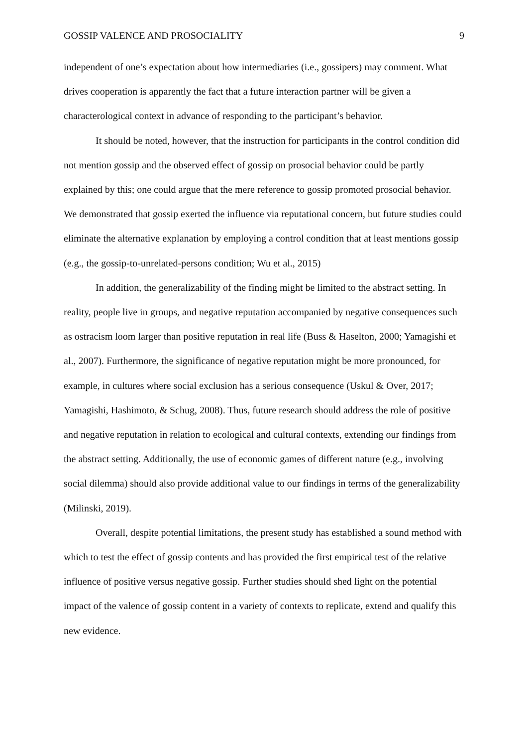GOSSIP VALENCE AND PROSOCIALITY 9
independent of one’s expectation about how intermediaries (i.e., gossipers) may comment. What drives cooperation is apparently the fact that a future interaction partner will be given a characterological context in advance of responding to the participant’s behavior.
It should be noted, however, that the instruction for participants in the control condition did not mention gossip and the observed effect of gossip on prosocial behavior could be partly explained by this; one could argue that the mere reference to gossip promoted prosocial behavior. We demonstrated that gossip exerted the influence via reputational concern, but future studies could eliminate the alternative explanation by employing a control condition that at least mentions gossip (e.g., the gossip-to-unrelated-persons condition; Wu et al., 2015)
In addition, the generalizability of the finding might be limited to the abstract setting. In reality, people live in groups, and negative reputation accompanied by negative consequences such as ostracism loom larger than positive reputation in real life (Buss & Haselton, 2000; Yamagishi et al., 2007). Furthermore, the significance of negative reputation might be more pronounced, for example, in cultures where social exclusion has a serious consequence (Uskul & Over, 2017; Yamagishi, Hashimoto, & Schug, 2008). Thus, future research should address the role of positive and negative reputation in relation to ecological and cultural contexts, extending our findings from the abstract setting. Additionally, the use of economic games of different nature (e.g., involving social dilemma) should also provide additional value to our findings in terms of the generalizability (Milinski, 2019).
Overall, despite potential limitations, the present study has established a sound method with which to test the effect of gossip contents and has provided the first empirical test of the relative influence of positive versus negative gossip. Further studies should shed light on the potential impact of the valence of gossip content in a variety of contexts to replicate, extend and qualify this new evidence.